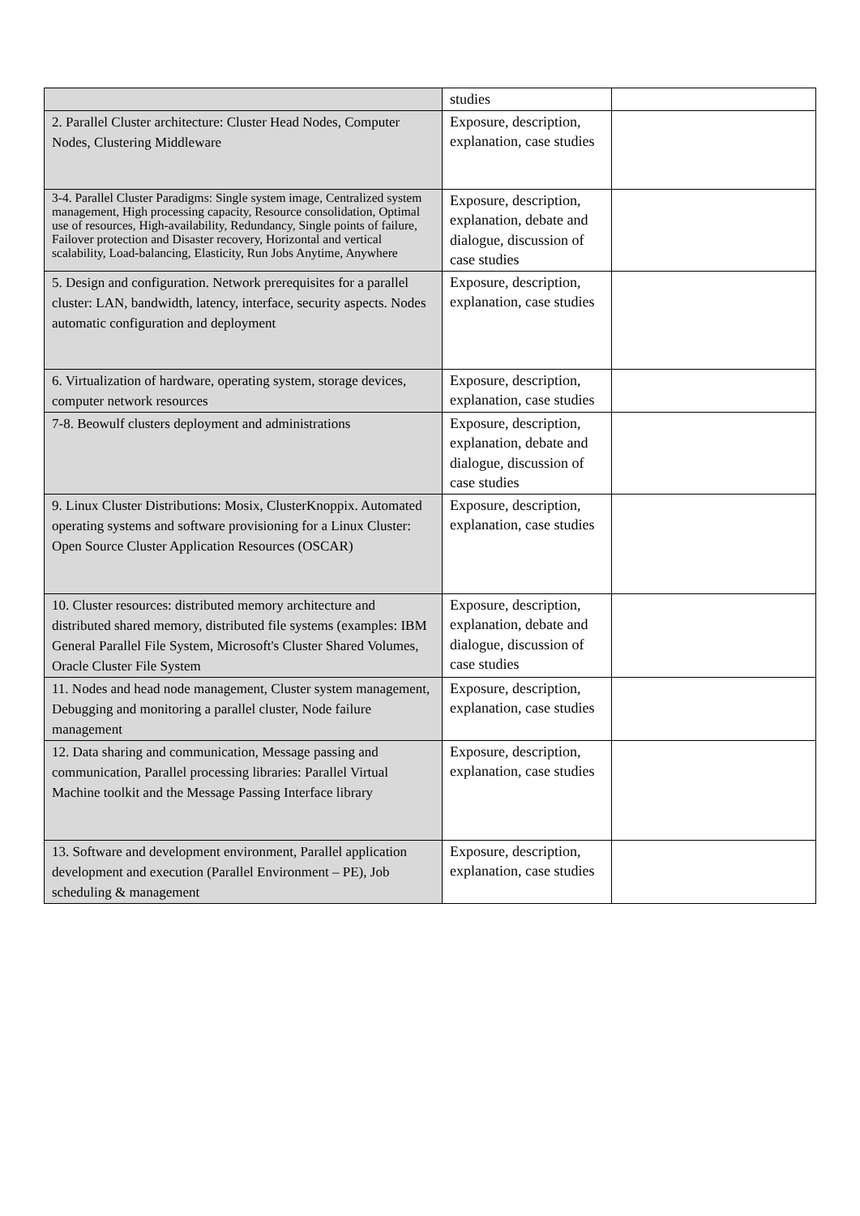| | studies | |
| 2. Parallel Cluster architecture: Cluster Head Nodes, Computer Nodes, Clustering Middleware | Exposure, description, explanation, case studies | |
| 3-4. Parallel Cluster Paradigms: Single system image, Centralized system management, High processing capacity, Resource consolidation, Optimal use of resources, High-availability, Redundancy, Single points of failure, Failover protection and Disaster recovery, Horizontal and vertical scalability, Load-balancing, Elasticity, Run Jobs Anytime, Anywhere | Exposure, description, explanation, debate and dialogue, discussion of case studies | |
| 5. Design and configuration. Network prerequisites for a parallel cluster: LAN, bandwidth, latency, interface, security aspects. Nodes automatic configuration and deployment | Exposure, description, explanation, case studies | |
| 6. Virtualization of hardware, operating system, storage devices, computer network resources | Exposure, description, explanation, case studies | |
| 7-8. Beowulf clusters deployment and administrations | Exposure, description, explanation, debate and dialogue, discussion of case studies | |
| 9. Linux Cluster Distributions: Mosix, ClusterKnoppix. Automated operating systems and software provisioning for a Linux Cluster: Open Source Cluster Application Resources (OSCAR) | Exposure, description, explanation, case studies | |
| 10. Cluster resources: distributed memory architecture and distributed shared memory, distributed file systems (examples: IBM General Parallel File System, Microsoft's Cluster Shared Volumes, Oracle Cluster File System | Exposure, description, explanation, debate and dialogue, discussion of case studies | |
| 11. Nodes and head node management, Cluster system management, Debugging and monitoring a parallel cluster, Node failure management | Exposure, description, explanation, case studies | |
| 12. Data sharing and communication, Message passing and communication, Parallel processing libraries: Parallel Virtual Machine toolkit and the Message Passing Interface library | Exposure, description, explanation, case studies | |
| 13. Software and development environment, Parallel application development and execution (Parallel Environment – PE), Job scheduling & management | Exposure, description, explanation, case studies | |